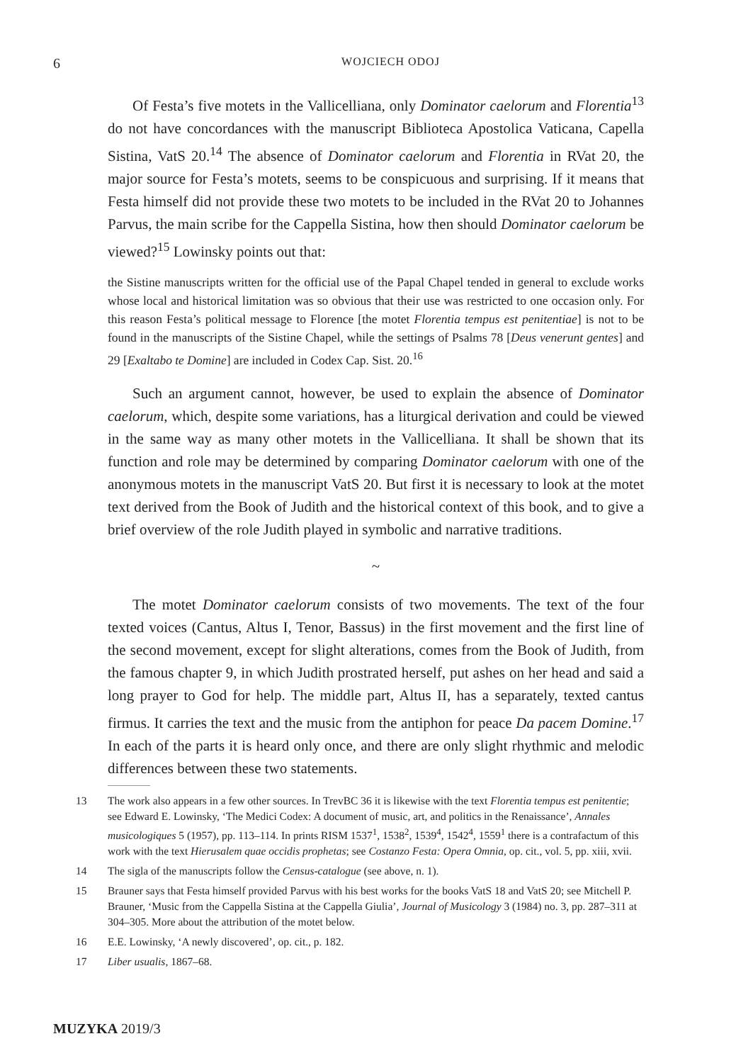6
WOJCIECH ODOJ
Of Festa’s five motets in the Vallicelliana, only Dominator caelorum and Florentia<sup>13</sup> do not have concordances with the manuscript Biblioteca Apostolica Vaticana, Capella Sistina, VatS 20.<sup>14</sup> The absence of Dominator caelorum and Florentia in RVat 20, the major source for Festa’s motets, seems to be conspicuous and surprising. If it means that Festa himself did not provide these two motets to be included in the RVat 20 to Johannes Parvus, the main scribe for the Cappella Sistina, how then should Dominator caelorum be viewed?<sup>15</sup> Lowinsky points out that:
the Sistine manuscripts written for the official use of the Papal Chapel tended in general to exclude works whose local and historical limitation was so obvious that their use was restricted to one occasion only. For this reason Festa’s political message to Florence [the motet Florentia tempus est penitentiae] is not to be found in the manuscripts of the Sistine Chapel, while the settings of Psalms 78 [Deus venerunt gentes] and 29 [Exaltabo te Domine] are included in Codex Cap. Sist. 20.<sup>16</sup>
Such an argument cannot, however, be used to explain the absence of Dominator caelorum, which, despite some variations, has a liturgical derivation and could be viewed in the same way as many other motets in the Vallicelliana. It shall be shown that its function and role may be determined by comparing Dominator caelorum with one of the anonymous motets in the manuscript VatS 20. But first it is necessary to look at the motet text derived from the Book of Judith and the historical context of this book, and to give a brief overview of the role Judith played in symbolic and narrative traditions.
~
The motet Dominator caelorum consists of two movements. The text of the four texted voices (Cantus, Altus I, Tenor, Bassus) in the first movement and the first line of the second movement, except for slight alterations, comes from the Book of Judith, from the famous chapter 9, in which Judith prostrated herself, put ashes on her head and said a long prayer to God for help. The middle part, Altus II, has a separately, texted cantus firmus. It carries the text and the music from the antiphon for peace Da pacem Domine.<sup>17</sup> In each of the parts it is heard only once, and there are only slight rhythmic and melodic differences between these two statements.
13 The work also appears in a few other sources. In TrevBC 36 it is likewise with the text Florentia tempus est penitentie; see Edward E. Lowinsky, ‘The Medici Codex: A document of music, art, and politics in the Renaissance’, Annales musicologiques 5 (1957), pp. 113–114. In prints RISM 1537<sup>1</sup>, 1538<sup>2</sup>, 1539<sup>4</sup>, 1542<sup>4</sup>, 1559<sup>1</sup> there is a contrafactum of this work with the text Hierusalem quae occidis prophetas; see Costanzo Festa: Opera Omnia, op. cit., vol. 5, pp. xiii, xvii.
14 The sigla of the manuscripts follow the Census-catalogue (see above, n. 1).
15 Brauner says that Festa himself provided Parvus with his best works for the books VatS 18 and VatS 20; see Mitchell P. Brauner, ‘Music from the Cappella Sistina at the Cappella Giulia’, Journal of Musicology 3 (1984) no. 3, pp. 287–311 at 304–305. More about the attribution of the motet below.
16 E.E. Lowinsky, ‘A newly discovered’, op. cit., p. 182.
17 Liber usualis, 1867–68.
MUZYKA 2019/3